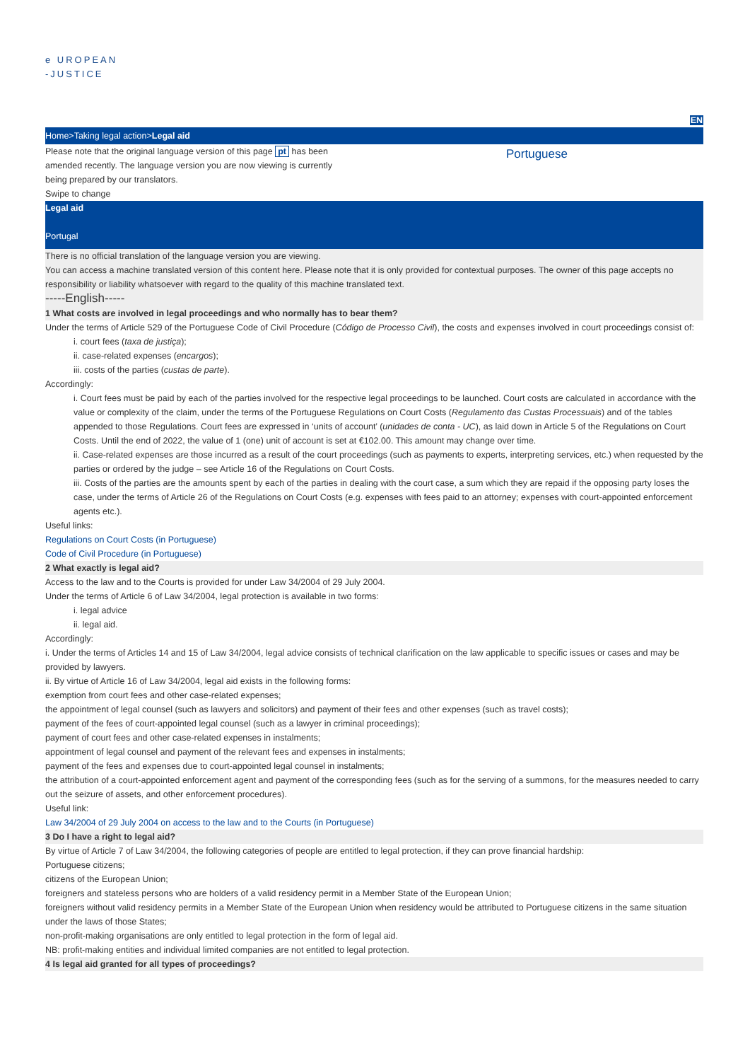e UROPEAN
-JUSTICE
EN
Home>Taking legal action>Legal aid
Please note that the original language version of this page pt has been amended recently. The language version you are now viewing is currently being prepared by our translators.
Swipe to change
Portuguese
Legal aid
Portugal
There is no official translation of the language version you are viewing.
You can access a machine translated version of this content here. Please note that it is only provided for contextual purposes. The owner of this page accepts no responsibility or liability whatsoever with regard to the quality of this machine translated text.
-----English-----
1 What costs are involved in legal proceedings and who normally has to bear them?
Under the terms of Article 529 of the Portuguese Code of Civil Procedure (Código de Processo Civil), the costs and expenses involved in court proceedings consist of:
i. court fees (taxa de justiça);
ii. case-related expenses (encargos);
iii. costs of the parties (custas de parte).
Accordingly:
i. Court fees must be paid by each of the parties involved for the respective legal proceedings to be launched. Court costs are calculated in accordance with the value or complexity of the claim, under the terms of the Portuguese Regulations on Court Costs (Regulamento das Custas Processuais) and of the tables appended to those Regulations. Court fees are expressed in ‘units of account’ (unidades de conta - UC), as laid down in Article 5 of the Regulations on Court Costs. Until the end of 2022, the value of 1 (one) unit of account is set at €102.00. This amount may change over time.
ii. Case-related expenses are those incurred as a result of the court proceedings (such as payments to experts, interpreting services, etc.) when requested by the parties or ordered by the judge – see Article 16 of the Regulations on Court Costs.
iii. Costs of the parties are the amounts spent by each of the parties in dealing with the court case, a sum which they are repaid if the opposing party loses the case, under the terms of Article 26 of the Regulations on Court Costs (e.g. expenses with fees paid to an attorney; expenses with court-appointed enforcement agents etc.).
Useful links:
Regulations on Court Costs (in Portuguese)
Code of Civil Procedure (in Portuguese)
2 What exactly is legal aid?
Access to the law and to the Courts is provided for under Law 34/2004 of 29 July 2004.
Under the terms of Article 6 of Law 34/2004, legal protection is available in two forms:
i. legal advice
ii. legal aid.
Accordingly:
i. Under the terms of Articles 14 and 15 of Law 34/2004, legal advice consists of technical clarification on the law applicable to specific issues or cases and may be provided by lawyers.
ii. By virtue of Article 16 of Law 34/2004, legal aid exists in the following forms:
exemption from court fees and other case-related expenses;
the appointment of legal counsel (such as lawyers and solicitors) and payment of their fees and other expenses (such as travel costs);
payment of the fees of court-appointed legal counsel (such as a lawyer in criminal proceedings);
payment of court fees and other case-related expenses in instalments;
appointment of legal counsel and payment of the relevant fees and expenses in instalments;
payment of the fees and expenses due to court-appointed legal counsel in instalments;
the attribution of a court-appointed enforcement agent and payment of the corresponding fees (such as for the serving of a summons, for the measures needed to carry out the seizure of assets, and other enforcement procedures).
Useful link:
Law 34/2004 of 29 July 2004 on access to the law and to the Courts (in Portuguese)
3 Do I have a right to legal aid?
By virtue of Article 7 of Law 34/2004, the following categories of people are entitled to legal protection, if they can prove financial hardship:
Portuguese citizens;
citizens of the European Union;
foreigners and stateless persons who are holders of a valid residency permit in a Member State of the European Union;
foreigners without valid residency permits in a Member State of the European Union when residency would be attributed to Portuguese citizens in the same situation under the laws of those States;
non-profit-making organisations are only entitled to legal protection in the form of legal aid.
NB: profit-making entities and individual limited companies are not entitled to legal protection.
4 Is legal aid granted for all types of proceedings?